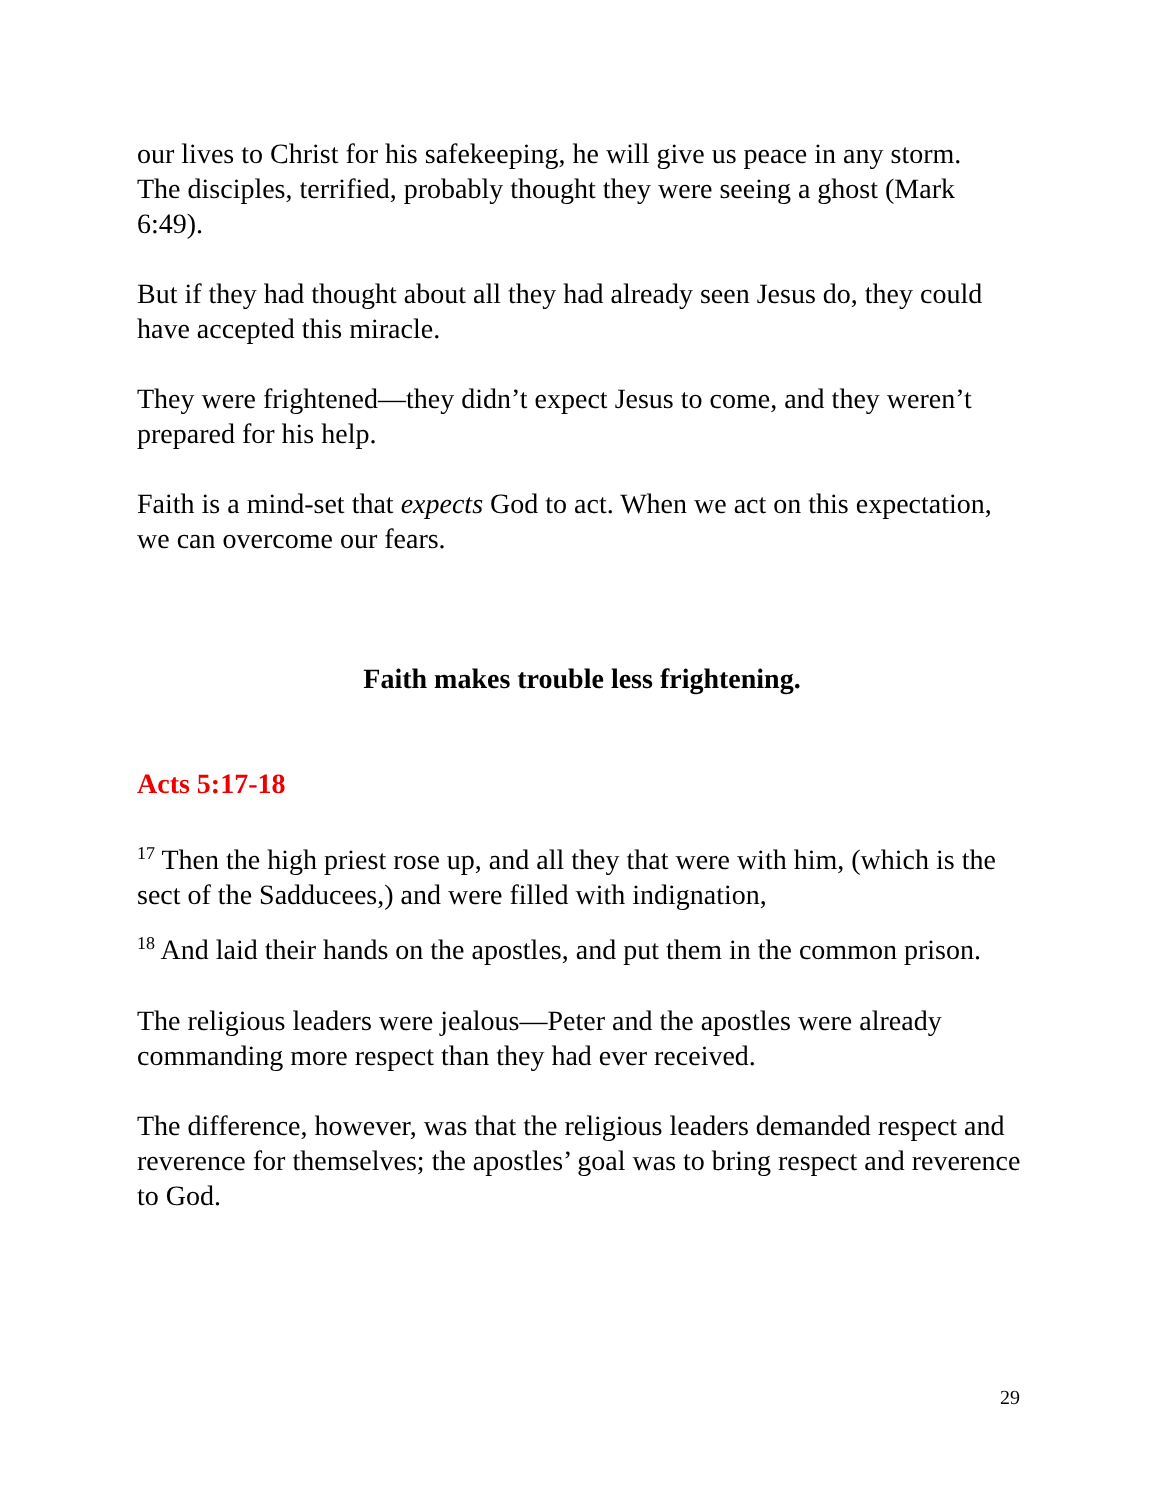our lives to Christ for his safekeeping, he will give us peace in any storm.
The disciples, terrified, probably thought they were seeing a ghost (Mark 6:49).
But if they had thought about all they had already seen Jesus do, they could have accepted this miracle.
They were frightened—they didn’t expect Jesus to come, and they weren’t prepared for his help.
Faith is a mind-set that expects God to act. When we act on this expectation, we can overcome our fears.
Faith makes trouble less frightening.
Acts 5:17-18
<sup>17</sup> Then the high priest rose up, and all they that were with him, (which is the sect of the Sadducees,) and were filled with indignation,
<sup>18</sup> And laid their hands on the apostles, and put them in the common prison.
The religious leaders were jealous—Peter and the apostles were already commanding more respect than they had ever received.
The difference, however, was that the religious leaders demanded respect and reverence for themselves; the apostles’ goal was to bring respect and reverence to God.
29